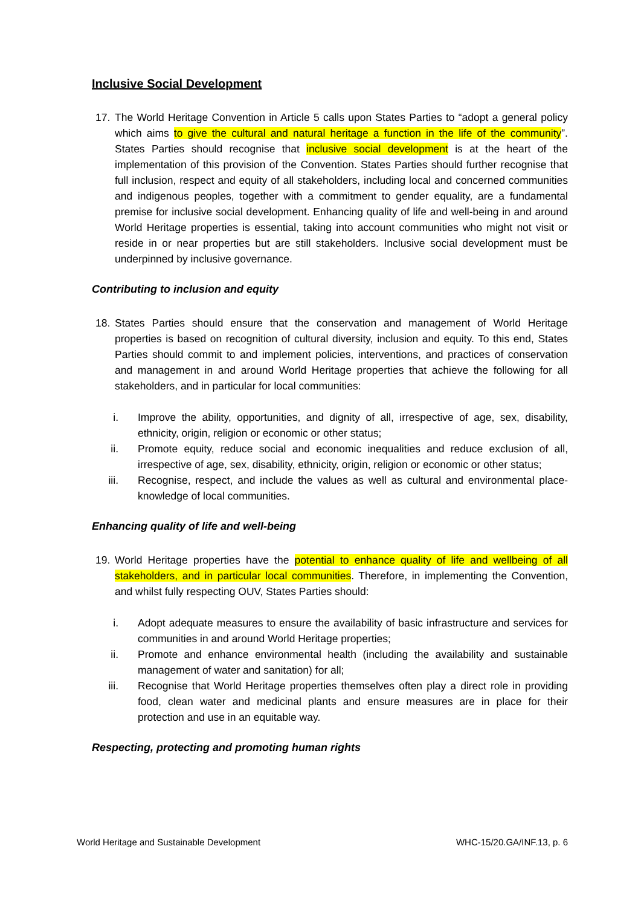Inclusive Social Development
17. The World Heritage Convention in Article 5 calls upon States Parties to “adopt a general policy which aims to give the cultural and natural heritage a function in the life of the community”. States Parties should recognise that inclusive social development is at the heart of the implementation of this provision of the Convention. States Parties should further recognise that full inclusion, respect and equity of all stakeholders, including local and concerned communities and indigenous peoples, together with a commitment to gender equality, are a fundamental premise for inclusive social development. Enhancing quality of life and well-being in and around World Heritage properties is essential, taking into account communities who might not visit or reside in or near properties but are still stakeholders. Inclusive social development must be underpinned by inclusive governance.
Contributing to inclusion and equity
18. States Parties should ensure that the conservation and management of World Heritage properties is based on recognition of cultural diversity, inclusion and equity. To this end, States Parties should commit to and implement policies, interventions, and practices of conservation and management in and around World Heritage properties that achieve the following for all stakeholders, and in particular for local communities:
i. Improve the ability, opportunities, and dignity of all, irrespective of age, sex, disability, ethnicity, origin, religion or economic or other status;
ii. Promote equity, reduce social and economic inequalities and reduce exclusion of all, irrespective of age, sex, disability, ethnicity, origin, religion or economic or other status;
iii. Recognise, respect, and include the values as well as cultural and environmental place-knowledge of local communities.
Enhancing quality of life and well-being
19. World Heritage properties have the potential to enhance quality of life and wellbeing of all stakeholders, and in particular local communities. Therefore, in implementing the Convention, and whilst fully respecting OUV, States Parties should:
i. Adopt adequate measures to ensure the availability of basic infrastructure and services for communities in and around World Heritage properties;
ii. Promote and enhance environmental health (including the availability and sustainable management of water and sanitation) for all;
iii. Recognise that World Heritage properties themselves often play a direct role in providing food, clean water and medicinal plants and ensure measures are in place for their protection and use in an equitable way.
Respecting, protecting and promoting human rights
World Heritage and Sustainable Development WHC-15/20.GA/INF.13, p. 6